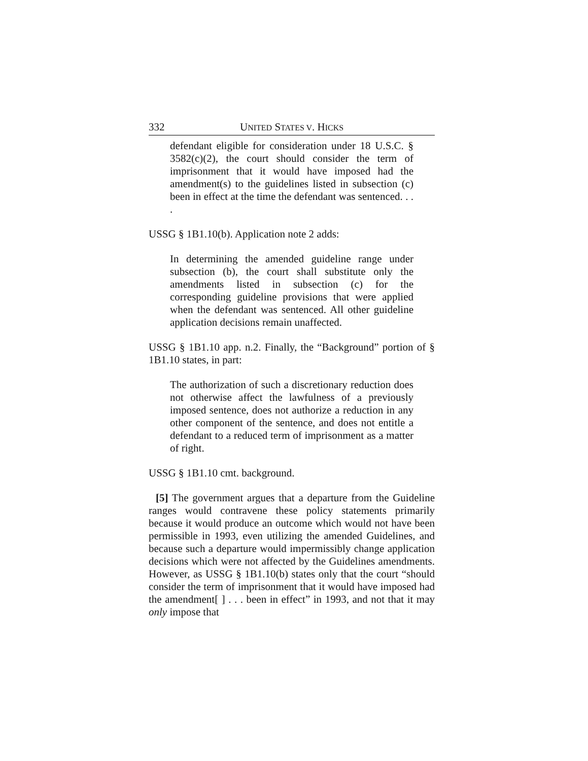332 UNITED STATES V. HICKS
defendant eligible for consideration under 18 U.S.C. § 3582(c)(2), the court should consider the term of imprisonment that it would have imposed had the amendment(s) to the guidelines listed in subsection (c) been in effect at the time the defendant was sentenced. . . .
USSG § 1B1.10(b). Application note 2 adds:
In determining the amended guideline range under subsection (b), the court shall substitute only the amendments listed in subsection (c) for the corresponding guideline provisions that were applied when the defendant was sentenced. All other guideline application decisions remain unaffected.
USSG § 1B1.10 app. n.2. Finally, the “Background” portion of § 1B1.10 states, in part:
The authorization of such a discretionary reduction does not otherwise affect the lawfulness of a previously imposed sentence, does not authorize a reduction in any other component of the sentence, and does not entitle a defendant to a reduced term of imprisonment as a matter of right.
USSG § 1B1.10 cmt. background.
[5] The government argues that a departure from the Guideline ranges would contravene these policy statements primarily because it would produce an outcome which would not have been permissible in 1993, even utilizing the amended Guidelines, and because such a departure would impermissibly change application decisions which were not affected by the Guidelines amendments. However, as USSG § 1B1.10(b) states only that the court “should consider the term of imprisonment that it would have imposed had the amendment[ ] . . . been in effect” in 1993, and not that it may only impose that